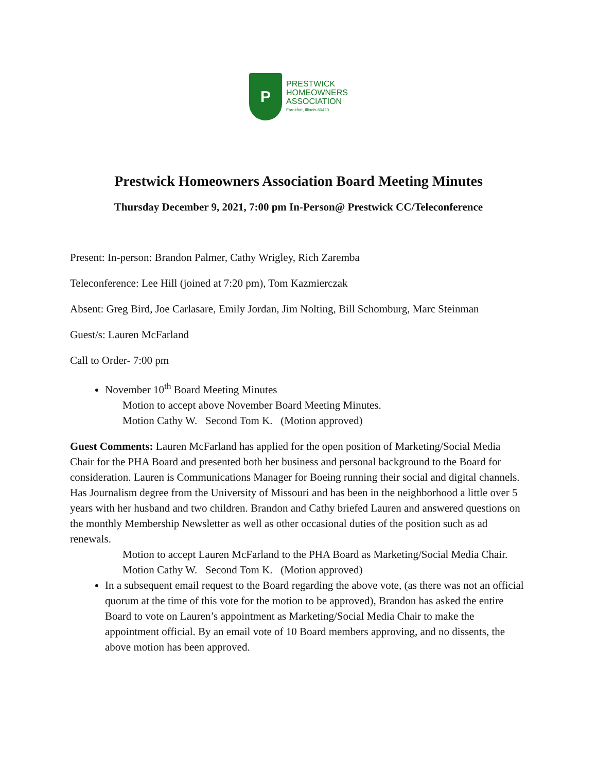P
PRESTWICK
HOMEOWNERS
ASSOCIATION
Frankfort, Illinois 60423
Prestwick Homeowners Association Board Meeting Minutes
Thursday December 9, 2021, 7:00 pm In-Person@ Prestwick CC/Teleconference
Present: In-person: Brandon Palmer, Cathy Wrigley, Rich Zaremba
Teleconference: Lee Hill (joined at 7:20 pm), Tom Kazmierczak
Absent: Greg Bird, Joe Carlasare, Emily Jordan, Jim Nolting, Bill Schomburg, Marc Steinman
Guest/s: Lauren McFarland
Call to Order- 7:00 pm
November 10<sup>th</sup> Board Meeting Minutes
Motion to accept above November Board Meeting Minutes.
Motion Cathy W. Second Tom K. (Motion approved)
Guest Comments: Lauren McFarland has applied for the open position of Marketing/Social Media Chair for the PHA Board and presented both her business and personal background to the Board for consideration. Lauren is Communications Manager for Boeing running their social and digital channels. Has Journalism degree from the University of Missouri and has been in the neighborhood a little over 5 years with her husband and two children. Brandon and Cathy briefed Lauren and answered questions on the monthly Membership Newsletter as well as other occasional duties of the position such as ad renewals.
Motion to accept Lauren McFarland to the PHA Board as Marketing/Social Media Chair.
Motion Cathy W. Second Tom K. (Motion approved)
In a subsequent email request to the Board regarding the above vote, (as there was not an official quorum at the time of this vote for the motion to be approved), Brandon has asked the entire Board to vote on Lauren’s appointment as Marketing/Social Media Chair to make the appointment official. By an email vote of 10 Board members approving, and no dissents, the above motion has been approved.